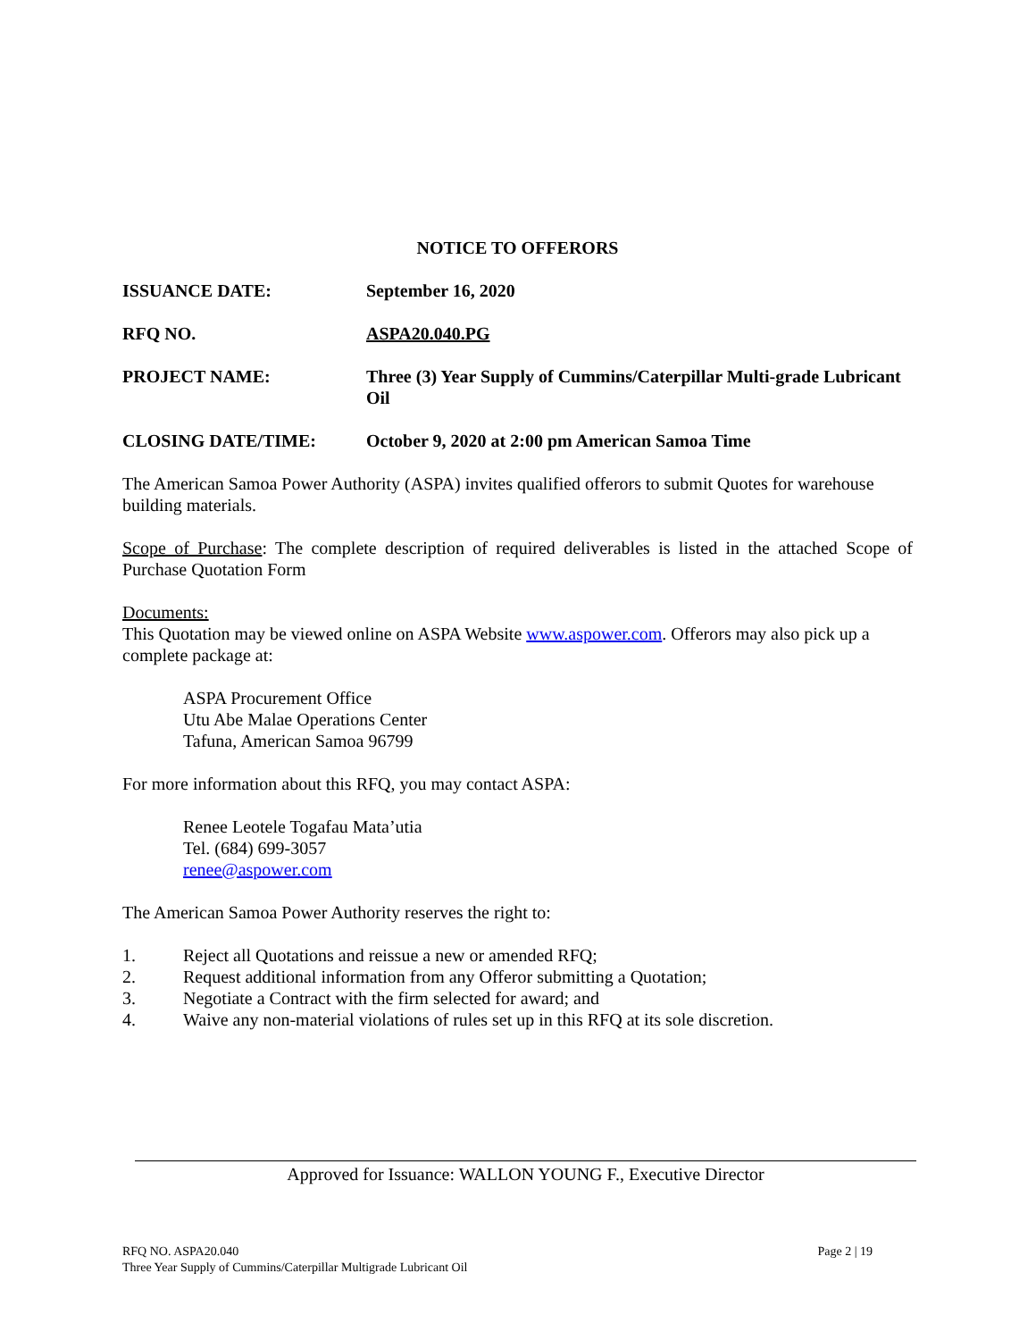NOTICE TO OFFERORS
ISSUANCE DATE: September 16, 2020
RFQ NO. ASPA20.040.PG
PROJECT NAME: Three (3) Year Supply of Cummins/Caterpillar Multi-grade Lubricant Oil
CLOSING DATE/TIME: October 9, 2020 at 2:00 pm American Samoa Time
The American Samoa Power Authority (ASPA) invites qualified offerors to submit Quotes for warehouse building materials.
Scope of Purchase: The complete description of required deliverables is listed in the attached Scope of Purchase Quotation Form
Documents:
This Quotation may be viewed online on ASPA Website www.aspower.com. Offerors may also pick up a complete package at:
ASPA Procurement Office
Utu Abe Malae Operations Center
Tafuna, American Samoa 96799
For more information about this RFQ, you may contact ASPA:
Renee Leotele Togafau Mata’utia
Tel. (684) 699-3057
renee@aspower.com
The American Samoa Power Authority reserves the right to:
1. Reject all Quotations and reissue a new or amended RFQ;
2. Request additional information from any Offeror submitting a Quotation;
3. Negotiate a Contract with the firm selected for award; and
4. Waive any non-material violations of rules set up in this RFQ at its sole discretion.
Approved for Issuance: WALLON YOUNG F., Executive Director
RFQ NO. ASPA20.040
Three Year Supply of Cummins/Caterpillar Multigrade Lubricant Oil
Page 2 | 19